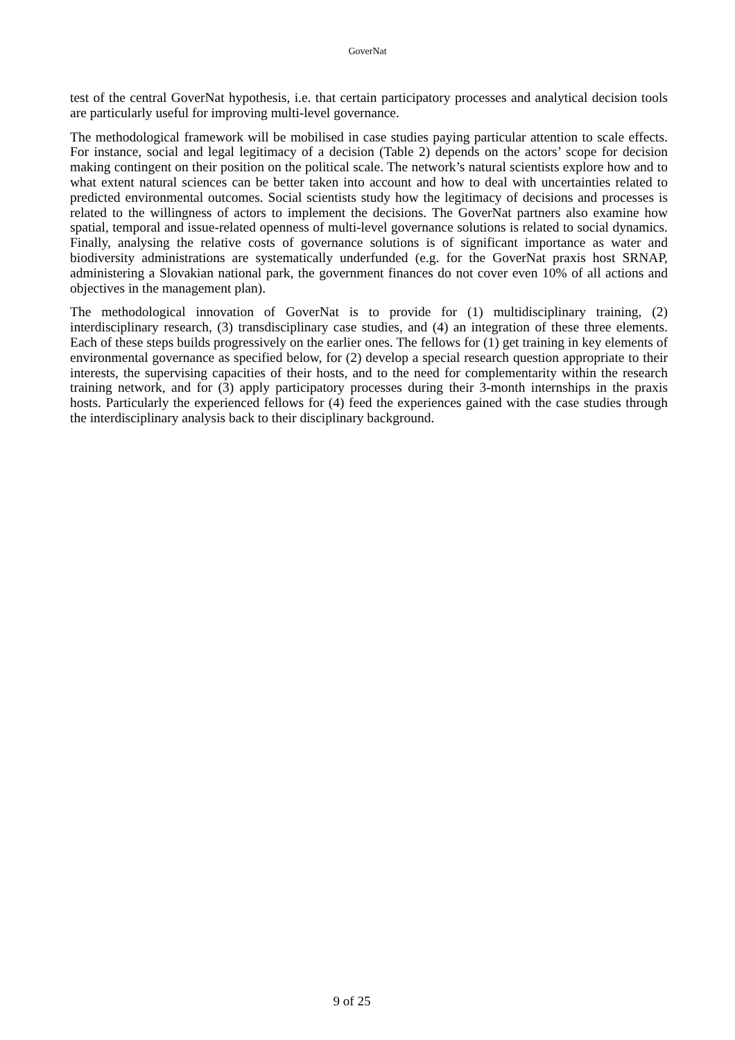GoverNat
test of the central GoverNat hypothesis, i.e. that certain participatory processes and analytical decision tools are particularly useful for improving multi-level governance.
The methodological framework will be mobilised in case studies paying particular attention to scale effects. For instance, social and legal legitimacy of a decision (Table 2) depends on the actors’ scope for decision making contingent on their position on the political scale. The network’s natural scientists explore how and to what extent natural sciences can be better taken into account and how to deal with uncertainties related to predicted environmental outcomes. Social scientists study how the legitimacy of decisions and processes is related to the willingness of actors to implement the decisions. The GoverNat partners also examine how spatial, temporal and issue-related openness of multi-level governance solutions is related to social dynamics. Finally, analysing the relative costs of governance solutions is of significant importance as water and biodiversity administrations are systematically underfunded (e.g. for the GoverNat praxis host SRNAP, administering a Slovakian national park, the government finances do not cover even 10% of all actions and objectives in the management plan).
The methodological innovation of GoverNat is to provide for (1) multidisciplinary training, (2) interdisciplinary research, (3) transdisciplinary case studies, and (4) an integration of these three elements. Each of these steps builds progressively on the earlier ones. The fellows for (1) get training in key elements of environmental governance as specified below, for (2) develop a special research question appropriate to their interests, the supervising capacities of their hosts, and to the need for complementarity within the research training network, and for (3) apply participatory processes during their 3-month internships in the praxis hosts. Particularly the experienced fellows for (4) feed the experiences gained with the case studies through the interdisciplinary analysis back to their disciplinary background.
9 of 25